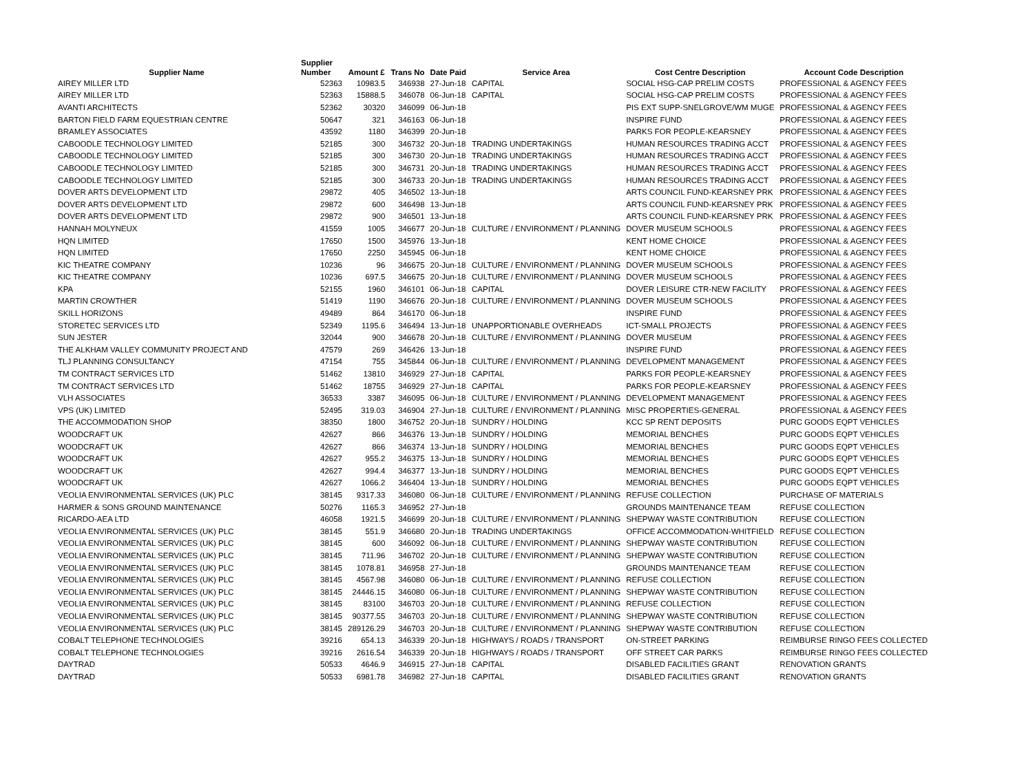| Supplier Name | Supplier Number | Amount £ | Trans No | Date Paid | Service Area | Cost Centre Description | Account Code Description |
| --- | --- | --- | --- | --- | --- | --- | --- |
| AIREY MILLER LTD | 52363 | 10983.5 | 346938 | 27-Jun-18 | CAPITAL | SOCIAL HSG-CAP PRELIM COSTS | PROFESSIONAL & AGENCY FEES |
| AIREY MILLER LTD | 52363 | 15888.5 | 346078 | 06-Jun-18 | CAPITAL | SOCIAL HSG-CAP PRELIM COSTS | PROFESSIONAL & AGENCY FEES |
| AVANTI ARCHITECTS | 52362 | 30320 | 346099 | 06-Jun-18 | | PIS EXT SUPP-SNELGROVE/WM MUGE | PROFESSIONAL & AGENCY FEES |
| BARTON FIELD FARM EQUESTRIAN CENTRE | 50647 | 321 | 346163 | 06-Jun-18 | | INSPIRE FUND | PROFESSIONAL & AGENCY FEES |
| BRAMLEY ASSOCIATES | 43592 | 1180 | 346399 | 20-Jun-18 | | PARKS FOR PEOPLE-KEARSNEY | PROFESSIONAL & AGENCY FEES |
| CABOODLE TECHNOLOGY LIMITED | 52185 | 300 | 346732 | 20-Jun-18 | TRADING UNDERTAKINGS | HUMAN RESOURCES TRADING ACCT | PROFESSIONAL & AGENCY FEES |
| CABOODLE TECHNOLOGY LIMITED | 52185 | 300 | 346730 | 20-Jun-18 | TRADING UNDERTAKINGS | HUMAN RESOURCES TRADING ACCT | PROFESSIONAL & AGENCY FEES |
| CABOODLE TECHNOLOGY LIMITED | 52185 | 300 | 346731 | 20-Jun-18 | TRADING UNDERTAKINGS | HUMAN RESOURCES TRADING ACCT | PROFESSIONAL & AGENCY FEES |
| CABOODLE TECHNOLOGY LIMITED | 52185 | 300 | 346733 | 20-Jun-18 | TRADING UNDERTAKINGS | HUMAN RESOURCES TRADING ACCT | PROFESSIONAL & AGENCY FEES |
| DOVER ARTS DEVELOPMENT LTD | 29872 | 405 | 346502 | 13-Jun-18 | | ARTS COUNCIL FUND-KEARSNEY PRK | PROFESSIONAL & AGENCY FEES |
| DOVER ARTS DEVELOPMENT LTD | 29872 | 600 | 346498 | 13-Jun-18 | | ARTS COUNCIL FUND-KEARSNEY PRK | PROFESSIONAL & AGENCY FEES |
| DOVER ARTS DEVELOPMENT LTD | 29872 | 900 | 346501 | 13-Jun-18 | | ARTS COUNCIL FUND-KEARSNEY PRK | PROFESSIONAL & AGENCY FEES |
| HANNAH MOLYNEUX | 41559 | 1005 | 346677 | 20-Jun-18 | CULTURE / ENVIRONMENT / PLANNING | DOVER MUSEUM SCHOOLS | PROFESSIONAL & AGENCY FEES |
| HQN LIMITED | 17650 | 1500 | 345976 | 13-Jun-18 | | KENT HOME CHOICE | PROFESSIONAL & AGENCY FEES |
| HQN LIMITED | 17650 | 2250 | 345945 | 06-Jun-18 | | KENT HOME CHOICE | PROFESSIONAL & AGENCY FEES |
| KIC THEATRE COMPANY | 10236 | 96 | 346675 | 20-Jun-18 | CULTURE / ENVIRONMENT / PLANNING | DOVER MUSEUM SCHOOLS | PROFESSIONAL & AGENCY FEES |
| KIC THEATRE COMPANY | 10236 | 697.5 | 346675 | 20-Jun-18 | CULTURE / ENVIRONMENT / PLANNING | DOVER MUSEUM SCHOOLS | PROFESSIONAL & AGENCY FEES |
| KPA | 52155 | 1960 | 346101 | 06-Jun-18 | CAPITAL | DOVER LEISURE CTR-NEW FACILITY | PROFESSIONAL & AGENCY FEES |
| MARTIN CROWTHER | 51419 | 1190 | 346676 | 20-Jun-18 | CULTURE / ENVIRONMENT / PLANNING | DOVER MUSEUM SCHOOLS | PROFESSIONAL & AGENCY FEES |
| SKILL HORIZONS | 49489 | 864 | 346170 | 06-Jun-18 | | INSPIRE FUND | PROFESSIONAL & AGENCY FEES |
| STORETEC SERVICES LTD | 52349 | 1195.6 | 346494 | 13-Jun-18 | UNAPPORTIONABLE OVERHEADS | ICT-SMALL PROJECTS | PROFESSIONAL & AGENCY FEES |
| SUN JESTER | 32044 | 900 | 346678 | 20-Jun-18 | CULTURE / ENVIRONMENT / PLANNING | DOVER MUSEUM | PROFESSIONAL & AGENCY FEES |
| THE ALKHAM VALLEY COMMUNITY PROJECT AND | 47579 | 269 | 346426 | 13-Jun-18 | | INSPIRE FUND | PROFESSIONAL & AGENCY FEES |
| TLJ PLANNING CONSULTANCY | 47154 | 755 | 345844 | 06-Jun-18 | CULTURE / ENVIRONMENT / PLANNING | DEVELOPMENT MANAGEMENT | PROFESSIONAL & AGENCY FEES |
| TM CONTRACT SERVICES LTD | 51462 | 13810 | 346929 | 27-Jun-18 | CAPITAL | PARKS FOR PEOPLE-KEARSNEY | PROFESSIONAL & AGENCY FEES |
| TM CONTRACT SERVICES LTD | 51462 | 18755 | 346929 | 27-Jun-18 | CAPITAL | PARKS FOR PEOPLE-KEARSNEY | PROFESSIONAL & AGENCY FEES |
| VLH ASSOCIATES | 36533 | 3387 | 346095 | 06-Jun-18 | CULTURE / ENVIRONMENT / PLANNING | DEVELOPMENT MANAGEMENT | PROFESSIONAL & AGENCY FEES |
| VPS (UK) LIMITED | 52495 | 319.03 | 346904 | 27-Jun-18 | CULTURE / ENVIRONMENT / PLANNING | MISC PROPERTIES-GENERAL | PROFESSIONAL & AGENCY FEES |
| THE ACCOMMODATION SHOP | 38350 | 1800 | 346752 | 20-Jun-18 | SUNDRY / HOLDING | KCC SP RENT DEPOSITS | PURC GOODS EQPT VEHICLES |
| WOODCRAFT UK | 42627 | 866 | 346376 | 13-Jun-18 | SUNDRY / HOLDING | MEMORIAL BENCHES | PURC GOODS EQPT VEHICLES |
| WOODCRAFT UK | 42627 | 866 | 346374 | 13-Jun-18 | SUNDRY / HOLDING | MEMORIAL BENCHES | PURC GOODS EQPT VEHICLES |
| WOODCRAFT UK | 42627 | 955.2 | 346375 | 13-Jun-18 | SUNDRY / HOLDING | MEMORIAL BENCHES | PURC GOODS EQPT VEHICLES |
| WOODCRAFT UK | 42627 | 994.4 | 346377 | 13-Jun-18 | SUNDRY / HOLDING | MEMORIAL BENCHES | PURC GOODS EQPT VEHICLES |
| WOODCRAFT UK | 42627 | 1066.2 | 346404 | 13-Jun-18 | SUNDRY / HOLDING | MEMORIAL BENCHES | PURC GOODS EQPT VEHICLES |
| VEOLIA ENVIRONMENTAL SERVICES (UK) PLC | 38145 | 9317.33 | 346080 | 06-Jun-18 | CULTURE / ENVIRONMENT / PLANNING | REFUSE COLLECTION | PURCHASE OF MATERIALS |
| HARMER & SONS GROUND MAINTENANCE | 50276 | 1165.3 | 346952 | 27-Jun-18 | | GROUNDS MAINTENANCE TEAM | REFUSE COLLECTION |
| RICARDO-AEA LTD | 46058 | 1921.5 | 346699 | 20-Jun-18 | CULTURE / ENVIRONMENT / PLANNING | SHEPWAY WASTE CONTRIBUTION | REFUSE COLLECTION |
| VEOLIA ENVIRONMENTAL SERVICES (UK) PLC | 38145 | 551.9 | 346680 | 20-Jun-18 | TRADING UNDERTAKINGS | OFFICE ACCOMMODATION-WHITFIELD | REFUSE COLLECTION |
| VEOLIA ENVIRONMENTAL SERVICES (UK) PLC | 38145 | 600 | 346092 | 06-Jun-18 | CULTURE / ENVIRONMENT / PLANNING | SHEPWAY WASTE CONTRIBUTION | REFUSE COLLECTION |
| VEOLIA ENVIRONMENTAL SERVICES (UK) PLC | 38145 | 711.96 | 346702 | 20-Jun-18 | CULTURE / ENVIRONMENT / PLANNING | SHEPWAY WASTE CONTRIBUTION | REFUSE COLLECTION |
| VEOLIA ENVIRONMENTAL SERVICES (UK) PLC | 38145 | 1078.81 | 346958 | 27-Jun-18 | | GROUNDS MAINTENANCE TEAM | REFUSE COLLECTION |
| VEOLIA ENVIRONMENTAL SERVICES (UK) PLC | 38145 | 4567.98 | 346080 | 06-Jun-18 | CULTURE / ENVIRONMENT / PLANNING | REFUSE COLLECTION | REFUSE COLLECTION |
| VEOLIA ENVIRONMENTAL SERVICES (UK) PLC | 38145 | 24446.15 | 346080 | 06-Jun-18 | CULTURE / ENVIRONMENT / PLANNING | SHEPWAY WASTE CONTRIBUTION | REFUSE COLLECTION |
| VEOLIA ENVIRONMENTAL SERVICES (UK) PLC | 38145 | 83100 | 346703 | 20-Jun-18 | CULTURE / ENVIRONMENT / PLANNING | REFUSE COLLECTION | REFUSE COLLECTION |
| VEOLIA ENVIRONMENTAL SERVICES (UK) PLC | 38145 | 90377.55 | 346703 | 20-Jun-18 | CULTURE / ENVIRONMENT / PLANNING | SHEPWAY WASTE CONTRIBUTION | REFUSE COLLECTION |
| VEOLIA ENVIRONMENTAL SERVICES (UK) PLC | 38145 | 289126.29 | 346703 | 20-Jun-18 | CULTURE / ENVIRONMENT / PLANNING | SHEPWAY WASTE CONTRIBUTION | REFUSE COLLECTION |
| COBALT TELEPHONE TECHNOLOGIES | 39216 | 654.13 | 346339 | 20-Jun-18 | HIGHWAYS / ROADS / TRANSPORT | ON-STREET PARKING | REIMBURSE RINGO FEES COLLECTED |
| COBALT TELEPHONE TECHNOLOGIES | 39216 | 2616.54 | 346339 | 20-Jun-18 | HIGHWAYS / ROADS / TRANSPORT | OFF STREET CAR PARKS | REIMBURSE RINGO FEES COLLECTED |
| DAYTRAD | 50533 | 4646.9 | 346915 | 27-Jun-18 | CAPITAL | DISABLED FACILITIES GRANT | RENOVATION GRANTS |
| DAYTRAD | 50533 | 6981.78 | 346982 | 27-Jun-18 | CAPITAL | DISABLED FACILITIES GRANT | RENOVATION GRANTS |